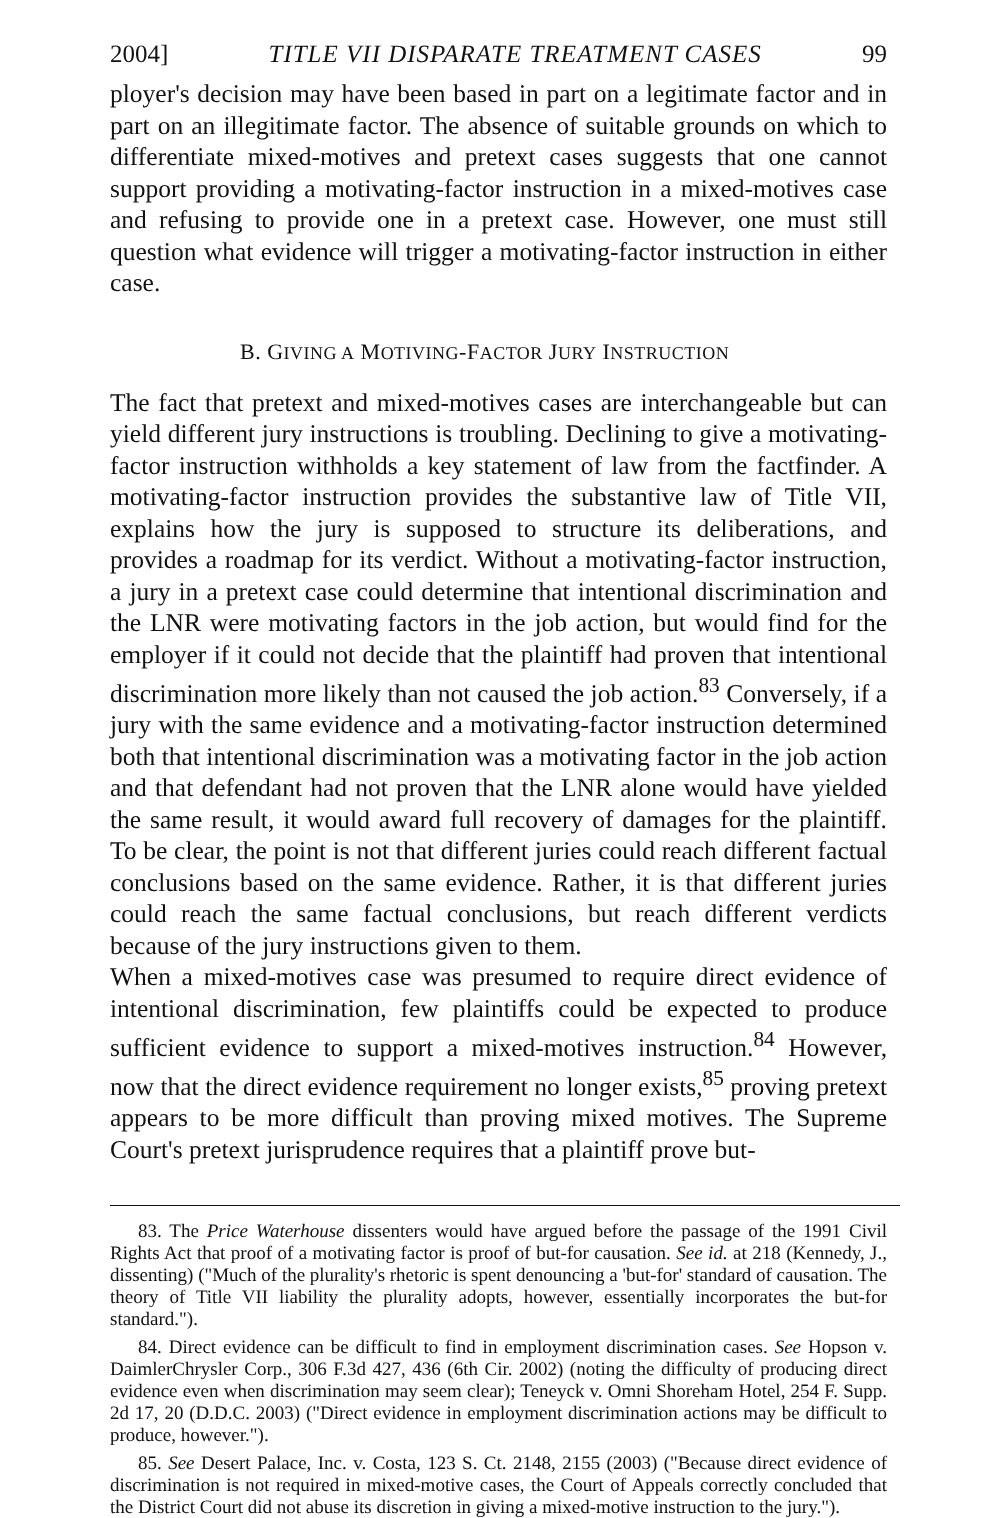2004] TITLE VII DISPARATE TREATMENT CASES 99
ployer's decision may have been based in part on a legitimate factor and in part on an illegitimate factor. The absence of suitable grounds on which to differentiate mixed-motives and pretext cases suggests that one cannot support providing a motivating-factor instruction in a mixed-motives case and refusing to provide one in a pretext case. However, one must still question what evidence will trigger a motivating-factor instruction in either case.
B. GIVING A MOTIVING-FACTOR JURY INSTRUCTION
The fact that pretext and mixed-motives cases are interchangeable but can yield different jury instructions is troubling. Declining to give a motivating-factor instruction withholds a key statement of law from the factfinder. A motivating-factor instruction provides the substantive law of Title VII, explains how the jury is supposed to structure its deliberations, and provides a roadmap for its verdict. Without a motivating-factor instruction, a jury in a pretext case could determine that intentional discrimination and the LNR were motivating factors in the job action, but would find for the employer if it could not decide that the plaintiff had proven that intentional discrimination more likely than not caused the job action.<sup>83</sup> Conversely, if a jury with the same evidence and a motivating-factor instruction determined both that intentional discrimination was a motivating factor in the job action and that defendant had not proven that the LNR alone would have yielded the same result, it would award full recovery of damages for the plaintiff. To be clear, the point is not that different juries could reach different factual conclusions based on the same evidence. Rather, it is that different juries could reach the same factual conclusions, but reach different verdicts because of the jury instructions given to them.
When a mixed-motives case was presumed to require direct evidence of intentional discrimination, few plaintiffs could be expected to produce sufficient evidence to support a mixed-motives instruction.<sup>84</sup> However, now that the direct evidence requirement no longer exists,<sup>85</sup> proving pretext appears to be more difficult than proving mixed motives. The Supreme Court's pretext jurisprudence requires that a plaintiff prove but-
83. The Price Waterhouse dissenters would have argued before the passage of the 1991 Civil Rights Act that proof of a motivating factor is proof of but-for causation. See id. at 218 (Kennedy, J., dissenting) ("Much of the plurality's rhetoric is spent denouncing a 'but-for' standard of causation. The theory of Title VII liability the plurality adopts, however, essentially incorporates the but-for standard.").
84. Direct evidence can be difficult to find in employment discrimination cases. See Hopson v. DaimlerChrysler Corp., 306 F.3d 427, 436 (6th Cir. 2002) (noting the difficulty of producing direct evidence even when discrimination may seem clear); Teneyck v. Omni Shoreham Hotel, 254 F. Supp. 2d 17, 20 (D.D.C. 2003) ("Direct evidence in employment discrimination actions may be difficult to produce, however.").
85. See Desert Palace, Inc. v. Costa, 123 S. Ct. 2148, 2155 (2003) ("Because direct evidence of discrimination is not required in mixed-motive cases, the Court of Appeals correctly concluded that the District Court did not abuse its discretion in giving a mixed-motive instruction to the jury.").